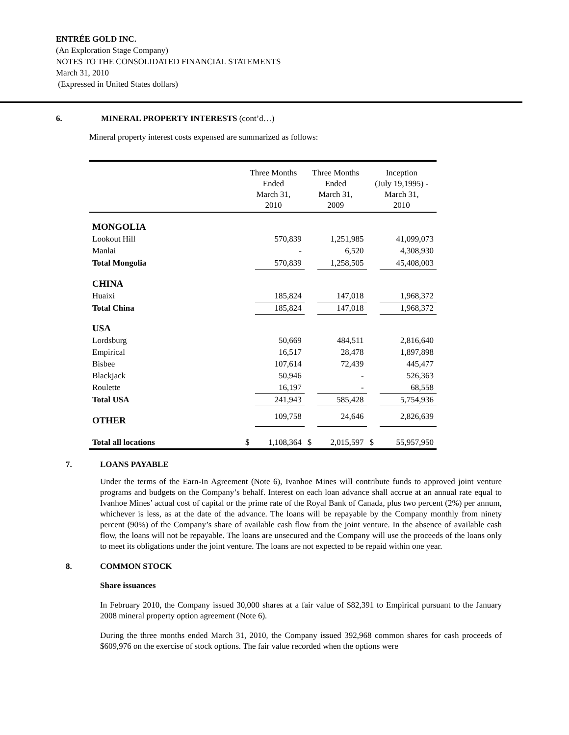ENTRÉE GOLD INC.
(An Exploration Stage Company)
NOTES TO THE CONSOLIDATED FINANCIAL STATEMENTS
March 31, 2010
(Expressed in United States dollars)
6. MINERAL PROPERTY INTERESTS (cont’d…)
Mineral property interest costs expensed are summarized as follows:
| | Three Months Ended March 31, 2010 | | Three Months Ended March 31, 2009 | | Inception (July 19,1995) - March 31, 2010 | |
| --- | --- | --- | --- | --- | --- | --- |
| MONGOLIA | | | | | | |
| Lookout Hill | | 570,839 | | 1,251,985 | | 41,099,073 |
| Manlai | | - | | 6,520 | | 4,308,930 |
| Total Mongolia | | 570,839 | | 1,258,505 | | 45,408,003 |
| CHINA | | | | | | |
| Huaixi | | 185,824 | | 147,018 | | 1,968,372 |
| Total China | | 185,824 | | 147,018 | | 1,968,372 |
| USA | | | | | | |
| Lordsburg | | 50,669 | | 484,511 | | 2,816,640 |
| Empirical | | 16,517 | | 28,478 | | 1,897,898 |
| Bisbee | | 107,614 | | 72,439 | | 445,477 |
| Blackjack | | 50,946 | | - | | 526,363 |
| Roulette | | 16,197 | | - | | 68,558 |
| Total USA | | 241,943 | | 585,428 | | 5,754,936 |
| OTHER | | 109,758 | | 24,646 | | 2,826,639 |
| Total all locations | $ | 1,108,364 | $ | 2,015,597 | $ | 55,957,950 |
7. LOANS PAYABLE
Under the terms of the Earn-In Agreement (Note 6), Ivanhoe Mines will contribute funds to approved joint venture programs and budgets on the Company’s behalf. Interest on each loan advance shall accrue at an annual rate equal to Ivanhoe Mines’ actual cost of capital or the prime rate of the Royal Bank of Canada, plus two percent (2%) per annum, whichever is less, as at the date of the advance. The loans will be repayable by the Company monthly from ninety percent (90%) of the Company’s share of available cash flow from the joint venture. In the absence of available cash flow, the loans will not be repayable. The loans are unsecured and the Company will use the proceeds of the loans only to meet its obligations under the joint venture. The loans are not expected to be repaid within one year.
8. COMMON STOCK
Share issuances
In February 2010, the Company issued 30,000 shares at a fair value of $82,391 to Empirical pursuant to the January 2008 mineral property option agreement (Note 6).
During the three months ended March 31, 2010, the Company issued 392,968 common shares for cash proceeds of $609,976 on the exercise of stock options. The fair value recorded when the options were